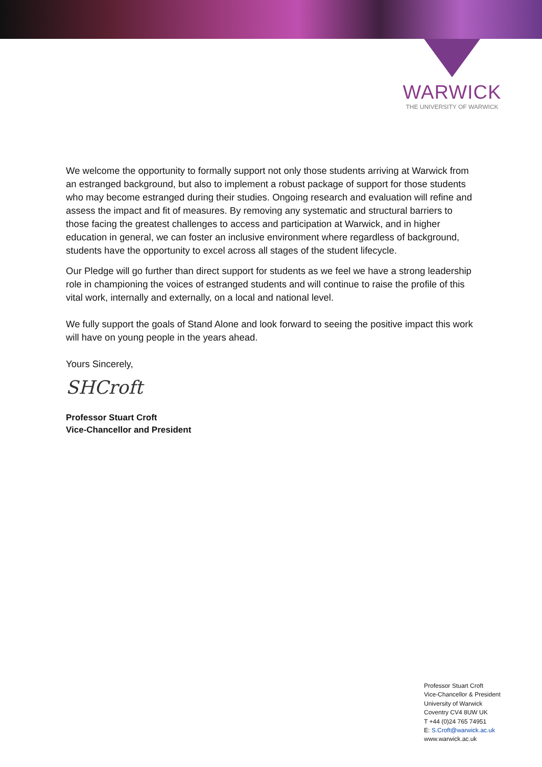WARWICK
THE UNIVERSITY OF WARWICK
We welcome the opportunity to formally support not only those students arriving at Warwick from an estranged background, but also to implement a robust package of support for those students who may become estranged during their studies. Ongoing research and evaluation will refine and assess the impact and fit of measures. By removing any systematic and structural barriers to those facing the greatest challenges to access and participation at Warwick, and in higher education in general, we can foster an inclusive environment where regardless of background, students have the opportunity to excel across all stages of the student lifecycle.
Our Pledge will go further than direct support for students as we feel we have a strong leadership role in championing the voices of estranged students and will continue to raise the profile of this vital work, internally and externally, on a local and national level.
We fully support the goals of Stand Alone and look forward to seeing the positive impact this work will have on young people in the years ahead.
Yours Sincerely,
SHCroft
Professor Stuart Croft
Vice-Chancellor and President
Professor Stuart Croft
Vice-Chancellor & President
University of Warwick
Coventry CV4 8UW UK
T +44 (0)24 765 74951
E: S.Croft@warwick.ac.uk
www.warwick.ac.uk